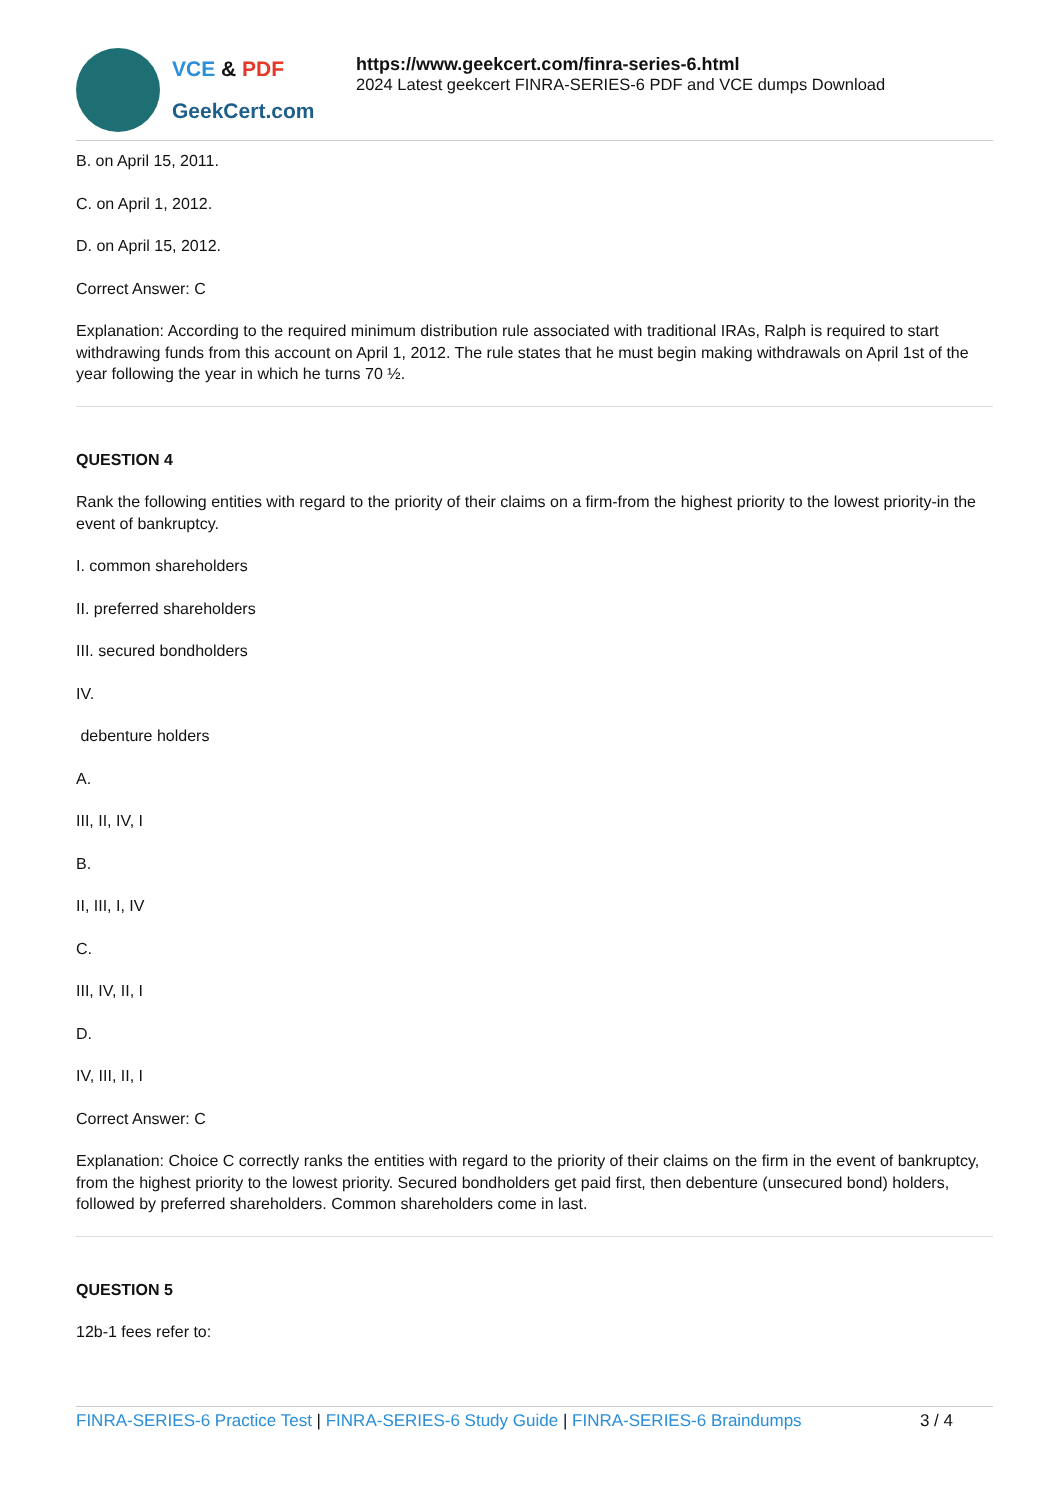VCE & PDF
GeekCert.com
https://www.geekcert.com/finra-series-6.html
2024 Latest geekcert FINRA-SERIES-6 PDF and VCE dumps Download
B. on April 15, 2011.
C. on April 1, 2012.
D. on April 15, 2012.
Correct Answer: C
Explanation: According to the required minimum distribution rule associated with traditional IRAs, Ralph is required to start withdrawing funds from this account on April 1, 2012. The rule states that he must begin making withdrawals on April 1st of the year following the year in which he turns 70 ½.
QUESTION 4
Rank the following entities with regard to the priority of their claims on a firm-from the highest priority to the lowest priority-in the event of bankruptcy.
I. common shareholders
II. preferred shareholders
III. secured bondholders
IV.
debenture holders
A.
III, II, IV, I
B.
II, III, I, IV
C.
III, IV, II, I
D.
IV, III, II, I
Correct Answer: C
Explanation: Choice C correctly ranks the entities with regard to the priority of their claims on the firm in the event of bankruptcy, from the highest priority to the lowest priority. Secured bondholders get paid first, then debenture (unsecured bond) holders, followed by preferred shareholders. Common shareholders come in last.
QUESTION 5
12b-1 fees refer to:
FINRA-SERIES-6 Practice Test | FINRA-SERIES-6 Study Guide | FINRA-SERIES-6 Braindumps
3 / 4